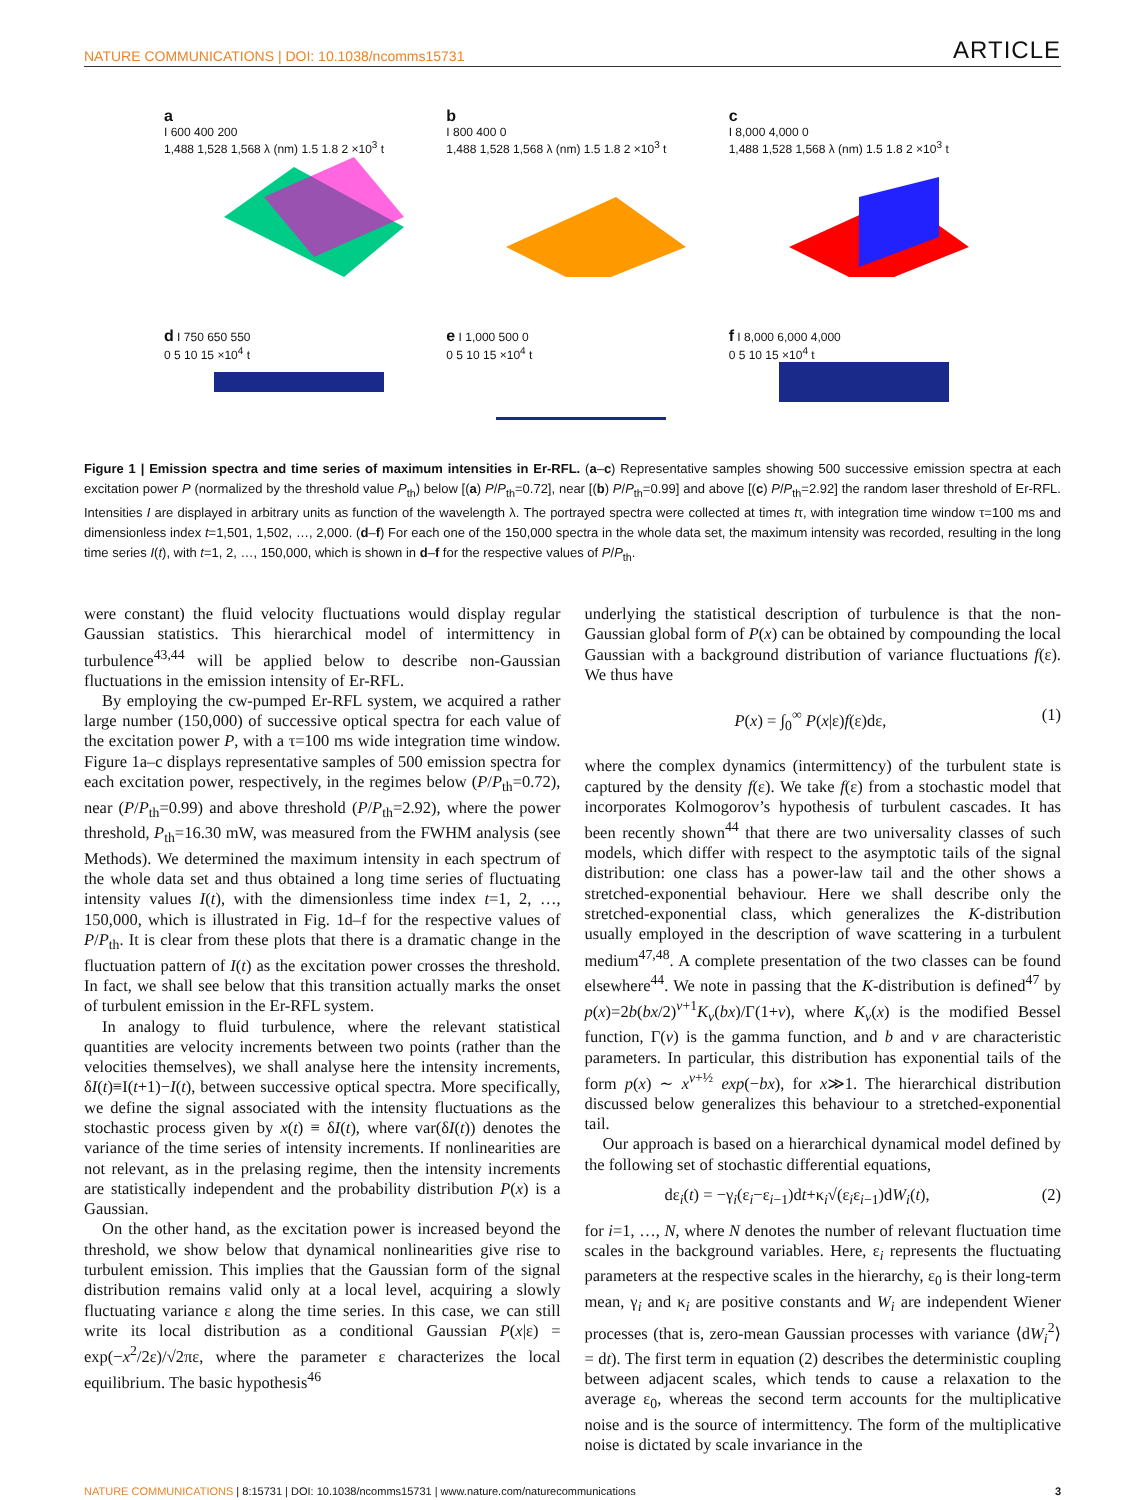NATURE COMMUNICATIONS | DOI: 10.1038/ncomms15731 ARTICLE
a
I 600 400 200
1,488 1,528 1,568 λ (nm) 1.5 1.8 2 ×10<sup>3</sup> t
b
I 800 400 0
1,488 1,528 1,568 λ (nm) 1.5 1.8 2 ×10<sup>3</sup> t
c
I 8,000 4,000 0
1,488 1,528 1,568 λ (nm) 1.5 1.8 2 ×10<sup>3</sup> t
d I 750 650 550
0 5 10 15 ×10<sup>4</sup> t
e I 1,000 500 0
0 5 10 15 ×10<sup>4</sup> t
f I 8,000 6,000 4,000
0 5 10 15 ×10<sup>4</sup> t
Figure 1 | Emission spectra and time series of maximum intensities in Er-RFL. (a–c) Representative samples showing 500 successive emission spectra at each excitation power P (normalized by the threshold value P<sub>th</sub>) below [(a) P/P<sub>th</sub>=0.72], near [(b) P/P<sub>th</sub>=0.99] and above [(c) P/P<sub>th</sub>=2.92] the random laser threshold of Er-RFL. Intensities I are displayed in arbitrary units as function of the wavelength λ. The portrayed spectra were collected at times tτ, with integration time window τ=100 ms and dimensionless index t=1,501, 1,502, …, 2,000. (d–f) For each one of the 150,000 spectra in the whole data set, the maximum intensity was recorded, resulting in the long time series I(t), with t=1, 2, …, 150,000, which is shown in d–f for the respective values of P/P<sub>th</sub>.
were constant) the fluid velocity fluctuations would display regular Gaussian statistics. This hierarchical model of intermittency in turbulence<sup>43,44</sup> will be applied below to describe non-Gaussian fluctuations in the emission intensity of Er-RFL.
By employing the cw-pumped Er-RFL system, we acquired a rather large number (150,000) of successive optical spectra for each value of the excitation power P, with a τ=100 ms wide integration time window. Figure 1a–c displays representative samples of 500 emission spectra for each excitation power, respectively, in the regimes below (P/P<sub>th</sub>=0.72), near (P/P<sub>th</sub>=0.99) and above threshold (P/P<sub>th</sub>=2.92), where the power threshold, P<sub>th</sub>=16.30 mW, was measured from the FWHM analysis (see Methods). We determined the maximum intensity in each spectrum of the whole data set and thus obtained a long time series of fluctuating intensity values I(t), with the dimensionless time index t=1, 2, …, 150,000, which is illustrated in Fig. 1d–f for the respective values of P/P<sub>th</sub>. It is clear from these plots that there is a dramatic change in the fluctuation pattern of I(t) as the excitation power crosses the threshold. In fact, we shall see below that this transition actually marks the onset of turbulent emission in the Er-RFL system.
In analogy to fluid turbulence, where the relevant statistical quantities are velocity increments between two points (rather than the velocities themselves), we shall analyse here the intensity increments, δI(t)≡I(t+1)−I(t), between successive optical spectra. More specifically, we define the signal associated with the intensity fluctuations as the stochastic process given by x(t) ≡ δI(t), where var(δI(t)) denotes the variance of the time series of intensity increments. If nonlinearities are not relevant, as in the prelasing regime, then the intensity increments are statistically independent and the probability distribution P(x) is a Gaussian.
On the other hand, as the excitation power is increased beyond the threshold, we show below that dynamical nonlinearities give rise to turbulent emission. This implies that the Gaussian form of the signal distribution remains valid only at a local level, acquiring a slowly fluctuating variance ε along the time series. In this case, we can still write its local distribution as a conditional Gaussian P(x|ε) = exp(−x<sup>2</sup>/2ε)/√2πε, where the parameter ε characterizes the local equilibrium. The basic hypothesis<sup>46</sup>
underlying the statistical description of turbulence is that the non-Gaussian global form of P(x) can be obtained by compounding the local Gaussian with a background distribution of variance fluctuations f(ε). We thus have
P(x) = ∫<sub>0</sub><sup>∞</sup> P(x|ε)f(ε)dε, (1)
where the complex dynamics (intermittency) of the turbulent state is captured by the density f(ε). We take f(ε) from a stochastic model that incorporates Kolmogorov’s hypothesis of turbulent cascades. It has been recently shown<sup>44</sup> that there are two universality classes of such models, which differ with respect to the asymptotic tails of the signal distribution: one class has a power-law tail and the other shows a stretched-exponential behaviour. Here we shall describe only the stretched-exponential class, which generalizes the K-distribution usually employed in the description of wave scattering in a turbulent medium<sup>47,48</sup>. A complete presentation of the two classes can be found elsewhere<sup>44</sup>. We note in passing that the K-distribution is defined<sup>47</sup> by p(x)=2b(bx/2)<sup>ν+1</sup>K<sub>ν</sub>(bx)/Γ(1+ν), where K<sub>ν</sub>(x) is the modified Bessel function, Γ(ν) is the gamma function, and b and ν are characteristic parameters. In particular, this distribution has exponential tails of the form p(x) ∼ x<sup>ν+½</sup> exp(−bx), for x≫1. The hierarchical distribution discussed below generalizes this behaviour to a stretched-exponential tail.
Our approach is based on a hierarchical dynamical model defined by the following set of stochastic differential equations,
dε<sub>i</sub>(t) = −γ<sub>i</sub>(ε<sub>i</sub>−ε<sub>i−1</sub>)dt+κ<sub>i</sub>√(ε<sub>i</sub>ε<sub>i−1</sub>)dW<sub>i</sub>(t), (2)
for i=1, …, N, where N denotes the number of relevant fluctuation time scales in the background variables. Here, ε<sub>i</sub> represents the fluctuating parameters at the respective scales in the hierarchy, ε<sub>0</sub> is their long-term mean, γ<sub>i</sub> and κ<sub>i</sub> are positive constants and W<sub>i</sub> are independent Wiener processes (that is, zero-mean Gaussian processes with variance ⟨dW<sub>i</sub><sup>2</sup>⟩ = dt). The first term in equation (2) describes the deterministic coupling between adjacent scales, which tends to cause a relaxation to the average ε<sub>0</sub>, whereas the second term accounts for the multiplicative noise and is the source of intermittency. The form of the multiplicative noise is dictated by scale invariance in the
NATURE COMMUNICATIONS | 8:15731 | DOI: 10.1038/ncomms15731 | www.nature.com/naturecommunications 3